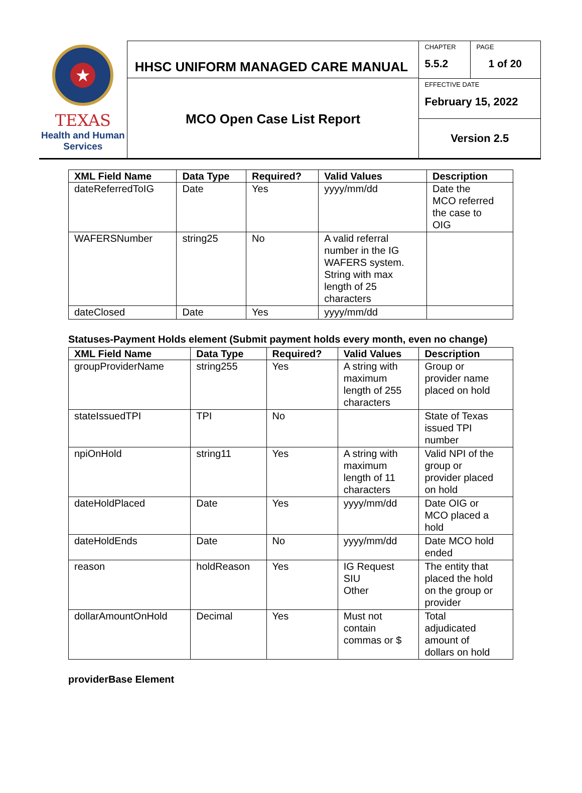★
TEXAS
Health and Human
Services
HHSC UNIFORM MANAGED CARE MANUAL
MCO Open Case List Report
CHAPTER
5.5.2
PAGE
1 of 20
EFFECTIVE DATE
February 15, 2022
Version 2.5
| XML Field Name | Data Type | Required? | Valid Values | Description |
| --- | --- | --- | --- | --- |
| dateReferredToIG | Date | Yes | yyyy/mm/dd | Date the MCO referred the case to OIG |
| WAFERSNumber | string25 | No | A valid referral number in the IG WAFERS system. String with max length of 25 characters | |
| dateClosed | Date | Yes | yyyy/mm/dd | |
Statuses-Payment Holds element (Submit payment holds every month, even no change)
| XML Field Name | Data Type | Required? | Valid Values | Description |
| --- | --- | --- | --- | --- |
| groupProviderName | string255 | Yes | A string with maximum length of 255 characters | Group or provider name placed on hold |
| stateIssuedTPI | TPI | No | | State of Texas issued TPI number |
| npiOnHold | string11 | Yes | A string with maximum length of 11 characters | Valid NPI of the group or provider placed on hold |
| dateHoldPlaced | Date | Yes | yyyy/mm/dd | Date OIG or MCO placed a hold |
| dateHoldEnds | Date | No | yyyy/mm/dd | Date MCO hold ended |
| reason | holdReason | Yes | IG Request SIU Other | The entity that placed the hold on the group or provider |
| dollarAmountOnHold | Decimal | Yes | Must not contain commas or $ | Total adjudicated amount of dollars on hold |
providerBase Element